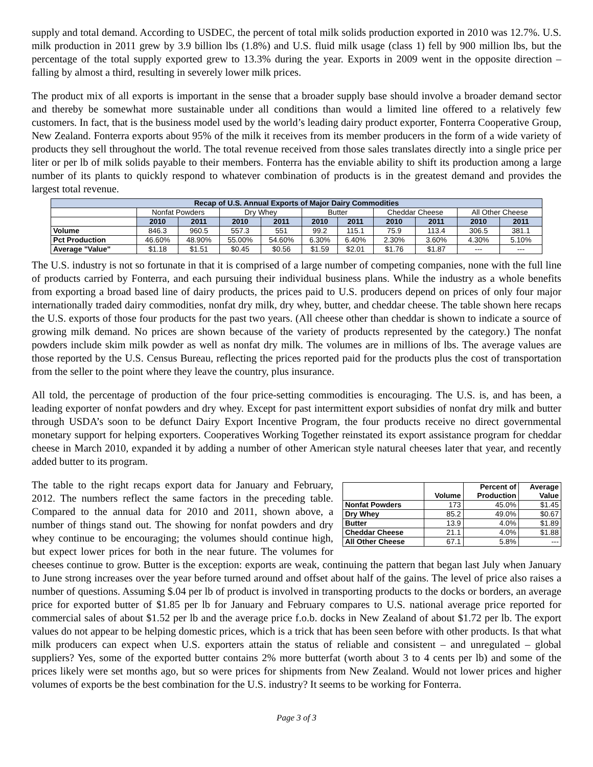supply and total demand. According to USDEC, the percent of total milk solids production exported in 2010 was 12.7%. U.S. milk production in 2011 grew by 3.9 billion lbs (1.8%) and U.S. fluid milk usage (class 1) fell by 900 million lbs, but the percentage of the total supply exported grew to 13.3% during the year. Exports in 2009 went in the opposite direction – falling by almost a third, resulting in severely lower milk prices.
The product mix of all exports is important in the sense that a broader supply base should involve a broader demand sector and thereby be somewhat more sustainable under all conditions than would a limited line offered to a relatively few customers. In fact, that is the business model used by the world’s leading dairy product exporter, Fonterra Cooperative Group, New Zealand. Fonterra exports about 95% of the milk it receives from its member producers in the form of a wide variety of products they sell throughout the world. The total revenue received from those sales translates directly into a single price per liter or per lb of milk solids payable to their members. Fonterra has the enviable ability to shift its production among a large number of its plants to quickly respond to whatever combination of products is in the greatest demand and provides the largest total revenue.
| Recap of U.S. Annual Exports of Major Dairy Commodities | | | | | | | | | | |
| --- | --- | --- | --- | --- | --- | --- | --- | --- | --- | --- |
| | Nonfat Powders | | Dry Whey | | Butter | | Cheddar Cheese | | All Other Cheese | |
| | 2010 | 2011 | 2010 | 2011 | 2010 | 2011 | 2010 | 2011 | 2010 | 2011 |
| Volume | 846.3 | 960.5 | 557.3 | 551 | 99.2 | 115.1 | 75.9 | 113.4 | 306.5 | 381.1 |
| Pct Production | 46.60% | 48.90% | 55.00% | 54.60% | 6.30% | 6.40% | 2.30% | 3.60% | 4.30% | 5.10% |
| Average "Value" | $1.18 | $1.51 | $0.45 | $0.56 | $1.59 | $2.01 | $1.76 | $1.87 | --- | --- |
The U.S. industry is not so fortunate in that it is comprised of a large number of competing companies, none with the full line of products carried by Fonterra, and each pursuing their individual business plans. While the industry as a whole benefits from exporting a broad based line of dairy products, the prices paid to U.S. producers depend on prices of only four major internationally traded dairy commodities, nonfat dry milk, dry whey, butter, and cheddar cheese. The table shown here recaps the U.S. exports of those four products for the past two years. (All cheese other than cheddar is shown to indicate a source of growing milk demand. No prices are shown because of the variety of products represented by the category.) The nonfat powders include skim milk powder as well as nonfat dry milk. The volumes are in millions of lbs. The average values are those reported by the U.S. Census Bureau, reflecting the prices reported paid for the products plus the cost of transportation from the seller to the point where they leave the country, plus insurance.
All told, the percentage of production of the four price-setting commodities is encouraging. The U.S. is, and has been, a leading exporter of nonfat powders and dry whey. Except for past intermittent export subsidies of nonfat dry milk and butter through USDA’s soon to be defunct Dairy Export Incentive Program, the four products receive no direct governmental monetary support for helping exporters. Cooperatives Working Together reinstated its export assistance program for cheddar cheese in March 2010, expanded it by adding a number of other American style natural cheeses later that year, and recently added butter to its program.
| | Volume | Percent of Production | Average Value |
| --- | --- | --- | --- |
| Nonfat Powders | 173 | 45.0% | $1.45 |
| Dry Whey | 85.2 | 49.0% | $0.67 |
| Butter | 13.9 | 4.0% | $1.89 |
| Cheddar Cheese | 21.1 | 4.0% | $1.88 |
| All Other Cheese | 67.1 | 5.8% | --- |
The table to the right recaps export data for January and February, 2012. The numbers reflect the same factors in the preceding table. Compared to the annual data for 2010 and 2011, shown above, a number of things stand out. The showing for nonfat powders and dry whey continue to be encouraging; the volumes should continue high, but expect lower prices for both in the near future. The volumes for cheeses continue to grow. Butter is the exception: exports are weak, continuing the pattern that began last July when January to June strong increases over the year before turned around and offset about half of the gains. The level of price also raises a number of questions. Assuming $.04 per lb of product is involved in transporting products to the docks or borders, an average price for exported butter of $1.85 per lb for January and February compares to U.S. national average price reported for commercial sales of about $1.52 per lb and the average price f.o.b. docks in New Zealand of about $1.72 per lb. The export values do not appear to be helping domestic prices, which is a trick that has been seen before with other products. Is that what milk producers can expect when U.S. exporters attain the status of reliable and consistent – and unregulated – global suppliers? Yes, some of the exported butter contains 2% more butterfat (worth about 3 to 4 cents per lb) and some of the prices likely were set months ago, but so were prices for shipments from New Zealand. Would not lower prices and higher volumes of exports be the best combination for the U.S. industry? It seems to be working for Fonterra.
Page 3 of 3